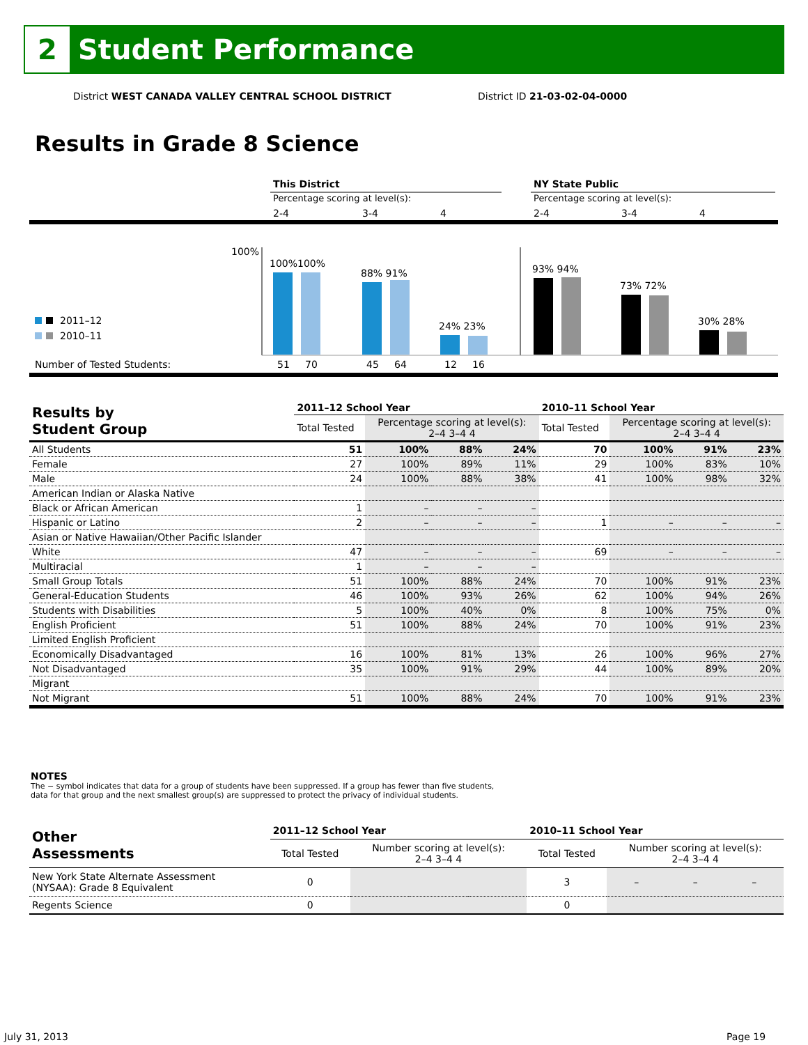2
Student Performance
District WEST CANADA VALLEY CENTRAL SCHOOL DISTRICT
District ID 21-03-02-04-0000
Results in Grade 8 Science
This District
NY State Public
Percentage scoring at level(s):
Percentage scoring at level(s):
2-4
3-4
4
2-4
3-4
4
100%
100%100%
88% 91%
24% 23%
93% 94%
73% 72%
30% 28%
2011–12
2010–11
Number of Tested Students:
51
70
45
64
12
16
| Results by Student Group | 2011–12 School Year | | | | 2010–11 School Year | | | |
| --- | --- | --- | --- | --- | --- | --- | --- | --- |
| | Total Tested | Percentage scoring at level(s): 2–4 3–4 4 | | | Total Tested | Percentage scoring at level(s): 2–4 3–4 4 | | |
| All Students | 51 | 100% | 88% | 24% | 70 | 100% | 91% | 23% |
| Female | 27 | 100% | 89% | 11% | 29 | 100% | 83% | 10% |
| Male | 24 | 100% | 88% | 38% | 41 | 100% | 98% | 32% |
| American Indian or Alaska Native | | | | | | | | |
| Black or African American | 1 | – | – | – | | | | |
| Hispanic or Latino | 2 | – | – | – | 1 | – | – | – |
| Asian or Native Hawaiian/Other Pacific Islander | | | | | | | | |
| White | 47 | – | – | – | 69 | – | – | – |
| Multiracial | 1 | – | – | – | | | | |
| Small Group Totals | 51 | 100% | 88% | 24% | 70 | 100% | 91% | 23% |
| General-Education Students | 46 | 100% | 93% | 26% | 62 | 100% | 94% | 26% |
| Students with Disabilities | 5 | 100% | 40% | 0% | 8 | 100% | 75% | 0% |
| English Proficient | 51 | 100% | 88% | 24% | 70 | 100% | 91% | 23% |
| Limited English Proficient | | | | | | | | |
| Economically Disadvantaged | 16 | 100% | 81% | 13% | 26 | 100% | 96% | 27% |
| Not Disadvantaged | 35 | 100% | 91% | 29% | 44 | 100% | 89% | 20% |
| Migrant | | | | | | | | |
| Not Migrant | 51 | 100% | 88% | 24% | 70 | 100% | 91% | 23% |
NOTES
The − symbol indicates that data for a group of students have been suppressed. If a group has fewer than five students,
data for that group and the next smallest group(s) are suppressed to protect the privacy of individual students.
| Other Assessments | 2011–12 School Year | | | | 2010–11 School Year | | | |
| --- | --- | --- | --- | --- | --- | --- | --- | --- |
| | Total Tested | Number scoring at level(s): 2–4 3–4 4 | | | Total Tested | Number scoring at level(s): 2–4 3–4 4 | | |
| New York State Alternate Assessment (NYSAA): Grade 8 Equivalent | 0 | | | | 3 | – | – | – |
| Regents Science | 0 | | | | 0 | | | |
July 31, 2013 Page 19